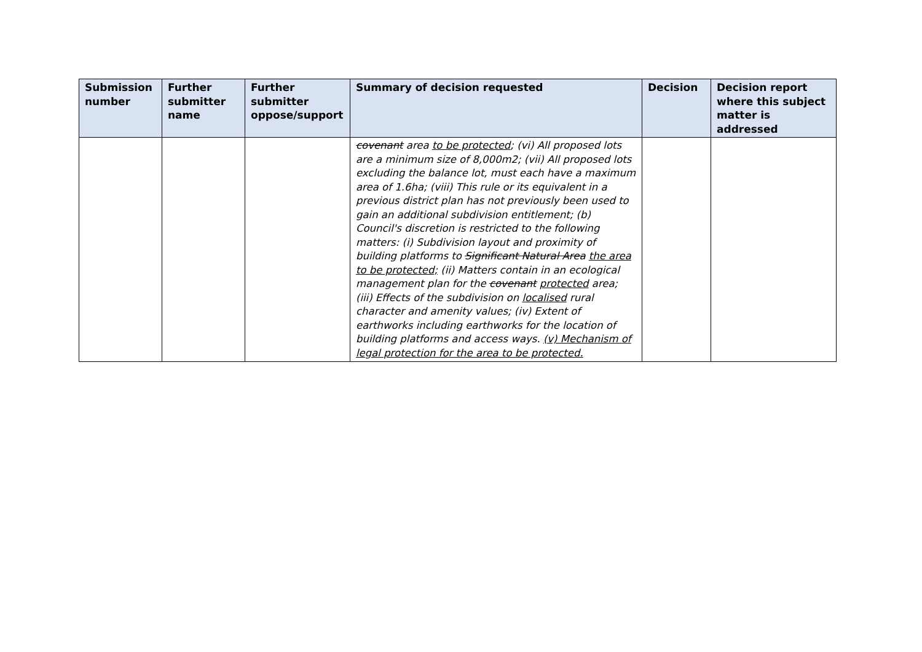| Submission number | Further submitter name | Further submitter oppose/support | Summary of decision requested | Decision | Decision report where this subject matter is addressed |
| --- | --- | --- | --- | --- | --- |
| | | | covenant area to be protected ; (vi) All proposed lots are a minimum size of 8,000m2; (vii) All proposed lots excluding the balance lot, must each have a maximum area of 1.6ha; (viii) This rule or its equivalent in a previous district plan has not previously been used to gain an additional subdivision entitlement; (b) Council's discretion is restricted to the following matters: (i) Subdivision layout and proximity of building platforms to Significant Natural Area the area to be protected; (ii) Matters contain in an ecological management plan for the covenant protected area; (iii) Effects of the subdivision on localised rural character and amenity values; (iv) Extent of earthworks including earthworks for the location of building platforms and access ways. (v) Mechanism of legal protection for the area to be protected. | | |